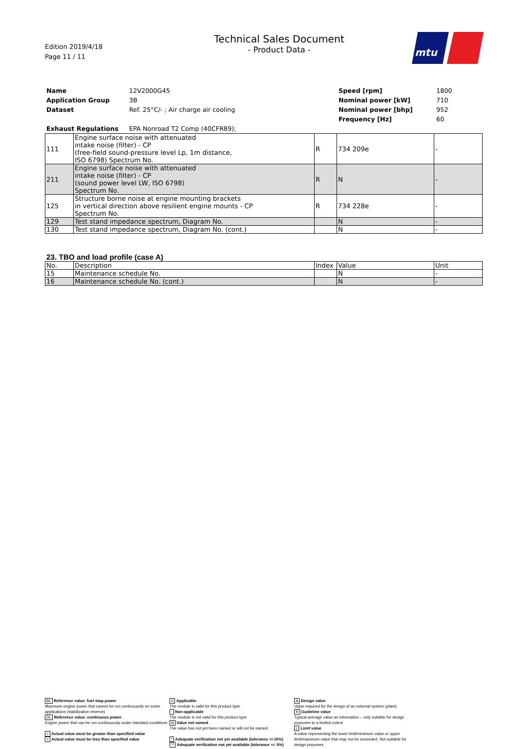Edition 2019/4/18
Page 11 / 11
Technical Sales Document
- Product Data -
mtu
| Name | 12V2000G45 | Speed [rpm] | 1800 |
| Application Group | 3B | Nominal power [kW] | 710 |
| Dataset | Ref. 25°C/- ; Air charge air cooling | Nominal power [bhp] | 952 |
| | | Frequency [Hz] | 60 |
| Exhaust Regulations | EPA Nonroad T2 Comp (40CFR89); | | |
| 111 | Engine surface noise with attenuated intake noise (filter) - CP (free-field sound-pressure level Lp, 1m distance, ISO 6798) Spectrum No. | R | 734 209e | - |
| 211 | Engine surface noise with attenuated intake noise (filter) - CP (sound power level LW, ISO 6798) Spectrum No. | R | N | - |
| 125 | Structure borne noise at engine mounting brackets in vertical direction above resilient engine mounts - CP Spectrum No. | R | 734 228e | - |
| 129 | Test stand impedance spectrum, Diagram No. | | N | - |
| 130 | Test stand impedance spectrum, Diagram No. (cont.) | | N | - |
23. TBO and load profile (case A)
| No. | Description | Index | Value | Unit |
| --- | --- | --- | --- | --- |
| 15 | Maintenance schedule No. | | N | - |
| 16 | Maintenance schedule No. (cont.) | | N | - |
BL Reference value: fuel stop power
Maximum engine power that cannot be run continuously on some applications (stabilization reserve)
DL Reference value: continuous power
Engine power that can be run continuously under standard conditions
> Actual value must be greater than specified value
< Actual value must be less than specified value
X Applicable
The module is valid for this product type
- Non-applicable
The module is not valid for this product type
N Value not named
The value has not yet been named or will not be named
* Adequate verification not yet available (tolerance +/-10%)
** Adequate verification not yet available (tolerance +/- 5%)
A Design value
Value required for the design of an external system (plant)
R Guideline value
Typical average value as information – only suitable for design purposes to a limited extent
L Limit value
A value representing the lower limit/minimum value or upper limit/maximum value that may not be exceeded. Not suitable for design purposes